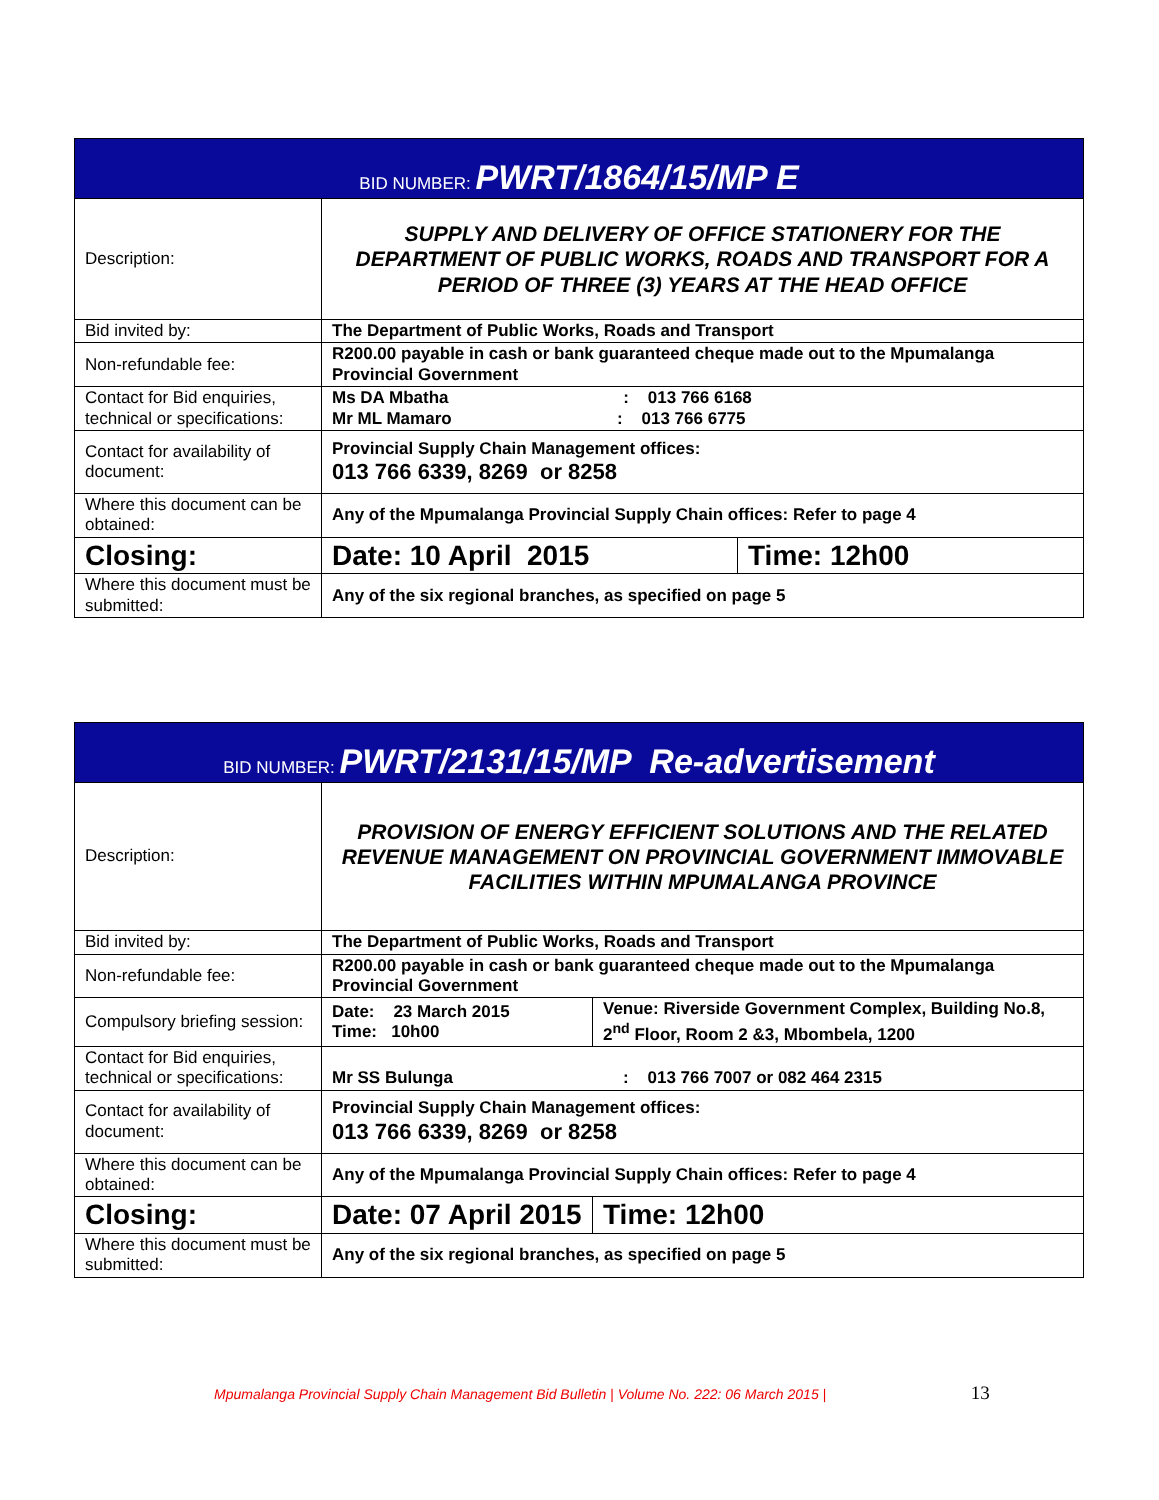| BID NUMBER: PWRT/1864/15/MP E | | |
| --- | --- | --- |
| Description: | SUPPLY AND DELIVERY OF OFFICE STATIONERY FOR THE DEPARTMENT OF PUBLIC WORKS, ROADS AND TRANSPORT FOR A PERIOD OF THREE (3) YEARS AT THE HEAD OFFICE | |
| Bid invited by: | The Department of Public Works, Roads and Transport | |
| Non-refundable fee: | R200.00 payable in cash or bank guaranteed cheque made out to the Mpumalanga Provincial Government | |
| Contact for Bid enquiries, technical or specifications: | Ms DA Mbatha : 013 766 6168 Mr ML Mamaro : 013 766 6775 | |
| Contact for availability of document: | Provincial Supply Chain Management offices: 013 766 6339, 8269 or 8258 | |
| Where this document can be obtained: | Any of the Mpumalanga Provincial Supply Chain offices: Refer to page 4 | |
| Closing: | Date: 10 April 2015 | Time: 12h00 |
| Where this document must be submitted: | Any of the six regional branches, as specified on page 5 | |
| BID NUMBER: PWRT/2131/15/MP Re-advertisement | | |
| --- | --- | --- |
| Description: | PROVISION OF ENERGY EFFICIENT SOLUTIONS AND THE RELATED REVENUE MANAGEMENT ON PROVINCIAL GOVERNMENT IMMOVABLE FACILITIES WITHIN MPUMALANGA PROVINCE | |
| Bid invited by: | The Department of Public Works, Roads and Transport | |
| Non-refundable fee: | R200.00 payable in cash or bank guaranteed cheque made out to the Mpumalanga Provincial Government | |
| Compulsory briefing session: | Date: 23 March 2015 Time: 10h00 | Venue: Riverside Government Complex, Building No.8, 2<sup>nd</sup> Floor, Room 2 &3, Mbombela, 1200 |
| Contact for Bid enquiries, technical or specifications: | Mr SS Bulunga : 013 766 7007 or 082 464 2315 | |
| Contact for availability of document: | Provincial Supply Chain Management offices: 013 766 6339, 8269 or 8258 | |
| Where this document can be obtained: | Any of the Mpumalanga Provincial Supply Chain offices: Refer to page 4 | |
| Closing: | Date: 07 April 2015 | Time: 12h00 |
| Where this document must be submitted: | Any of the six regional branches, as specified on page 5 | |
Mpumalanga Provincial Supply Chain Management Bid Bulletin | Volume No. 222: 06 March 2015 | 13